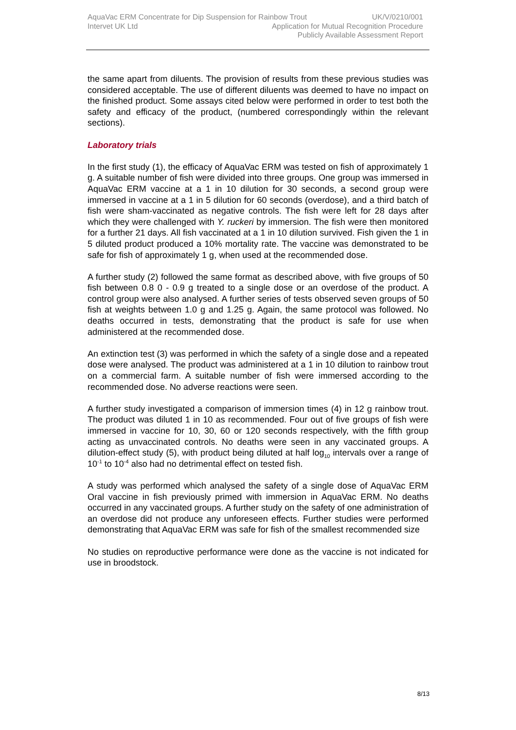AquaVac ERM Concentrate for Dip Suspension for Rainbow Trout UK/V/0210/001
Intervet UK Ltd Application for Mutual Recognition Procedure
Publicly Available Assessment Report
the same apart from diluents. The provision of results from these previous studies was considered acceptable. The use of different diluents was deemed to have no impact on the finished product. Some assays cited below were performed in order to test both the safety and efficacy of the product, (numbered correspondingly within the relevant sections).
Laboratory trials
In the first study (1), the efficacy of AquaVac ERM was tested on fish of approximately 1 g. A suitable number of fish were divided into three groups. One group was immersed in AquaVac ERM vaccine at a 1 in 10 dilution for 30 seconds, a second group were immersed in vaccine at a 1 in 5 dilution for 60 seconds (overdose), and a third batch of fish were sham-vaccinated as negative controls. The fish were left for 28 days after which they were challenged with Y. ruckeri by immersion. The fish were then monitored for a further 21 days. All fish vaccinated at a 1 in 10 dilution survived. Fish given the 1 in 5 diluted product produced a 10% mortality rate. The vaccine was demonstrated to be safe for fish of approximately 1 g, when used at the recommended dose.
A further study (2) followed the same format as described above, with five groups of 50 fish between 0.8 0 - 0.9 g treated to a single dose or an overdose of the product. A control group were also analysed. A further series of tests observed seven groups of 50 fish at weights between 1.0 g and 1.25 g. Again, the same protocol was followed. No deaths occurred in tests, demonstrating that the product is safe for use when administered at the recommended dose.
An extinction test (3) was performed in which the safety of a single dose and a repeated dose were analysed. The product was administered at a 1 in 10 dilution to rainbow trout on a commercial farm. A suitable number of fish were immersed according to the recommended dose. No adverse reactions were seen.
A further study investigated a comparison of immersion times (4) in 12 g rainbow trout. The product was diluted 1 in 10 as recommended. Four out of five groups of fish were immersed in vaccine for 10, 30, 60 or 120 seconds respectively, with the fifth group acting as unvaccinated controls. No deaths were seen in any vaccinated groups. A dilution-effect study (5), with product being diluted at half log<sub>10</sub> intervals over a range of 10<sup>-1</sup> to 10<sup>-4</sup> also had no detrimental effect on tested fish.
A study was performed which analysed the safety of a single dose of AquaVac ERM Oral vaccine in fish previously primed with immersion in AquaVac ERM. No deaths occurred in any vaccinated groups. A further study on the safety of one administration of an overdose did not produce any unforeseen effects. Further studies were performed demonstrating that AquaVac ERM was safe for fish of the smallest recommended size
No studies on reproductive performance were done as the vaccine is not indicated for use in broodstock.
8/13